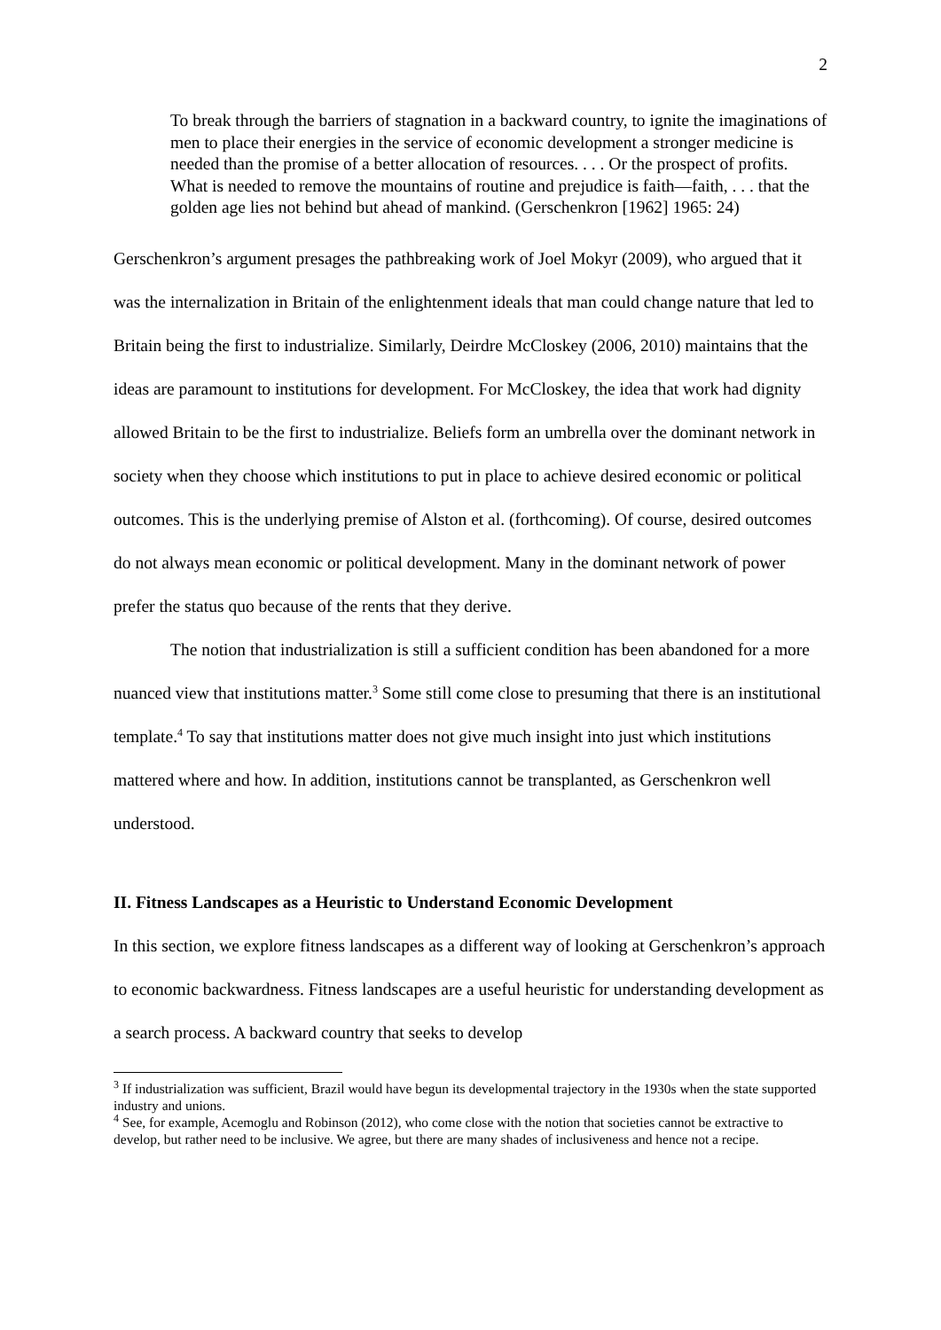2
To break through the barriers of stagnation in a backward country, to ignite the imaginations of men to place their energies in the service of economic development a stronger medicine is needed than the promise of a better allocation of resources. . . . Or the prospect of profits. What is needed to remove the mountains of routine and prejudice is faith—faith, . . . that the golden age lies not behind but ahead of mankind. (Gerschenkron [1962] 1965: 24)
Gerschenkron’s argument presages the pathbreaking work of Joel Mokyr (2009), who argued that it was the internalization in Britain of the enlightenment ideals that man could change nature that led to Britain being the first to industrialize. Similarly, Deirdre McCloskey (2006, 2010) maintains that the ideas are paramount to institutions for development. For McCloskey, the idea that work had dignity allowed Britain to be the first to industrialize. Beliefs form an umbrella over the dominant network in society when they choose which institutions to put in place to achieve desired economic or political outcomes. This is the underlying premise of Alston et al. (forthcoming). Of course, desired outcomes do not always mean economic or political development. Many in the dominant network of power prefer the status quo because of the rents that they derive.
The notion that industrialization is still a sufficient condition has been abandoned for a more nuanced view that institutions matter.<sup>3</sup> Some still come close to presuming that there is an institutional template.<sup>4</sup> To say that institutions matter does not give much insight into just which institutions mattered where and how. In addition, institutions cannot be transplanted, as Gerschenkron well understood.
II. Fitness Landscapes as a Heuristic to Understand Economic Development
In this section, we explore fitness landscapes as a different way of looking at Gerschenkron’s approach to economic backwardness. Fitness landscapes are a useful heuristic for understanding development as a search process. A backward country that seeks to develop
<sup>3</sup> If industrialization was sufficient, Brazil would have begun its developmental trajectory in the 1930s when the state supported industry and unions.
<sup>4</sup> See, for example, Acemoglu and Robinson (2012), who come close with the notion that societies cannot be extractive to develop, but rather need to be inclusive. We agree, but there are many shades of inclusiveness and hence not a recipe.